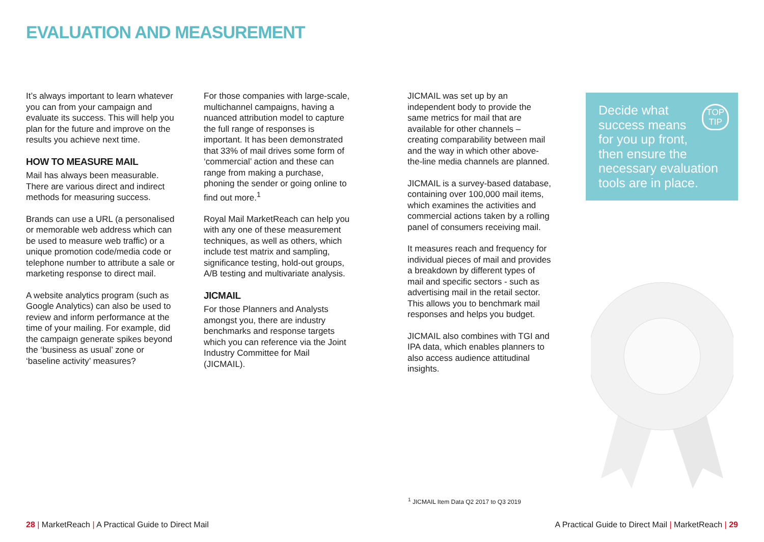EVALUATION AND MEASUREMENT
It’s always important to learn whatever you can from your campaign and evaluate its success. This will help you plan for the future and improve on the results you achieve next time.
HOW TO MEASURE MAIL
Mail has always been measurable. There are various direct and indirect methods for measuring success.
Brands can use a URL (a personalised or memorable web address which can be used to measure web traffic) or a unique promotion code/media code or telephone number to attribute a sale or marketing response to direct mail.
A website analytics program (such as Google Analytics) can also be used to review and inform performance at the time of your mailing. For example, did the campaign generate spikes beyond the ‘business as usual’ zone or ‘baseline activity’ measures?
For those companies with large-scale, multichannel campaigns, having a nuanced attribution model to capture the full range of responses is important. It has been demonstrated that 33% of mail drives some form of ‘commercial’ action and these can range from making a purchase, phoning the sender or going online to find out more.<sup>1</sup>
Royal Mail MarketReach can help you with any one of these measurement techniques, as well as others, which include test matrix and sampling, significance testing, hold-out groups, A/B testing and multivariate analysis.
JICMAIL
For those Planners and Analysts amongst you, there are industry benchmarks and response targets which you can reference via the Joint Industry Committee for Mail (JICMAIL).
JICMAIL was set up by an independent body to provide the same metrics for mail that are available for other channels – creating comparability between mail and the way in which other above-the-line media channels are planned.
JICMAIL is a survey-based database, containing over 100,000 mail items, which examines the activities and commercial actions taken by a rolling panel of consumers receiving mail.
It measures reach and frequency for individual pieces of mail and provides a breakdown by different types of mail and specific sectors - such as advertising mail in the retail sector. This allows you to benchmark mail responses and helps you budget.
JICMAIL also combines with TGI and IPA data, which enables planners to also access audience attitudinal insights.
TOP
TIP
Decide what
success means
for you up front,
then ensure the
necessary evaluation
tools are in place.
<sup>1</sup> JICMAIL Item Data Q2 2017 to Q3 2019
28 | MarketReach | A Practical Guide to Direct Mail
A Practical Guide to Direct Mail | MarketReach | 29